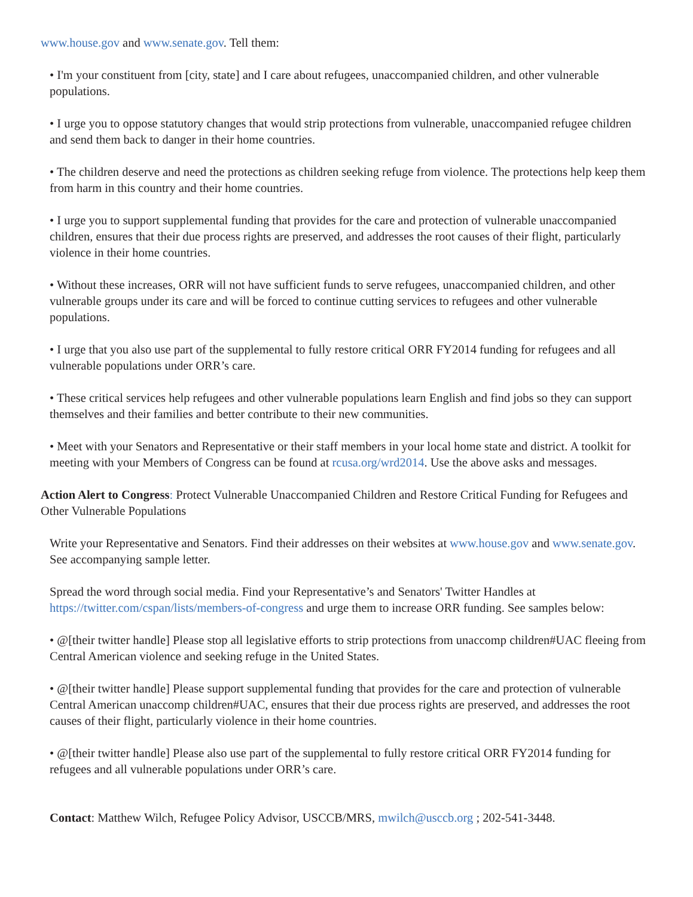www.house.gov and www.senate.gov. Tell them:
• I'm your constituent from [city, state] and I care about refugees, unaccompanied children, and other vulnerable populations.
• I urge you to oppose statutory changes that would strip protections from vulnerable, unaccompanied refugee children and send them back to danger in their home countries.
• The children deserve and need the protections as children seeking refuge from violence. The protections help keep them from harm in this country and their home countries.
• I urge you to support supplemental funding that provides for the care and protection of vulnerable unaccompanied children, ensures that their due process rights are preserved, and addresses the root causes of their flight, particularly violence in their home countries.
• Without these increases, ORR will not have sufficient funds to serve refugees, unaccompanied children, and other vulnerable groups under its care and will be forced to continue cutting services to refugees and other vulnerable populations.
• I urge that you also use part of the supplemental to fully restore critical ORR FY2014 funding for refugees and all vulnerable populations under ORR’s care.
• These critical services help refugees and other vulnerable populations learn English and find jobs so they can support themselves and their families and better contribute to their new communities.
• Meet with your Senators and Representative or their staff members in your local home state and district. A toolkit for meeting with your Members of Congress can be found at rcusa.org/wrd2014. Use the above asks and messages.
Action Alert to Congress: Protect Vulnerable Unaccompanied Children and Restore Critical Funding for Refugees and Other Vulnerable Populations
Write your Representative and Senators. Find their addresses on their websites at www.house.gov and www.senate.gov. See accompanying sample letter.
Spread the word through social media. Find your Representative’s and Senators' Twitter Handles at https://twitter.com/cspan/lists/members-of-congress and urge them to increase ORR funding. See samples below:
• @[their twitter handle] Please stop all legislative efforts to strip protections from unaccomp children#UAC fleeing from Central American violence and seeking refuge in the United States.
• @[their twitter handle] Please support supplemental funding that provides for the care and protection of vulnerable Central American unaccomp children#UAC, ensures that their due process rights are preserved, and addresses the root causes of their flight, particularly violence in their home countries.
• @[their twitter handle] Please also use part of the supplemental to fully restore critical ORR FY2014 funding for refugees and all vulnerable populations under ORR’s care.
Contact: Matthew Wilch, Refugee Policy Advisor, USCCB/MRS, mwilch@usccb.org ; 202-541-3448.